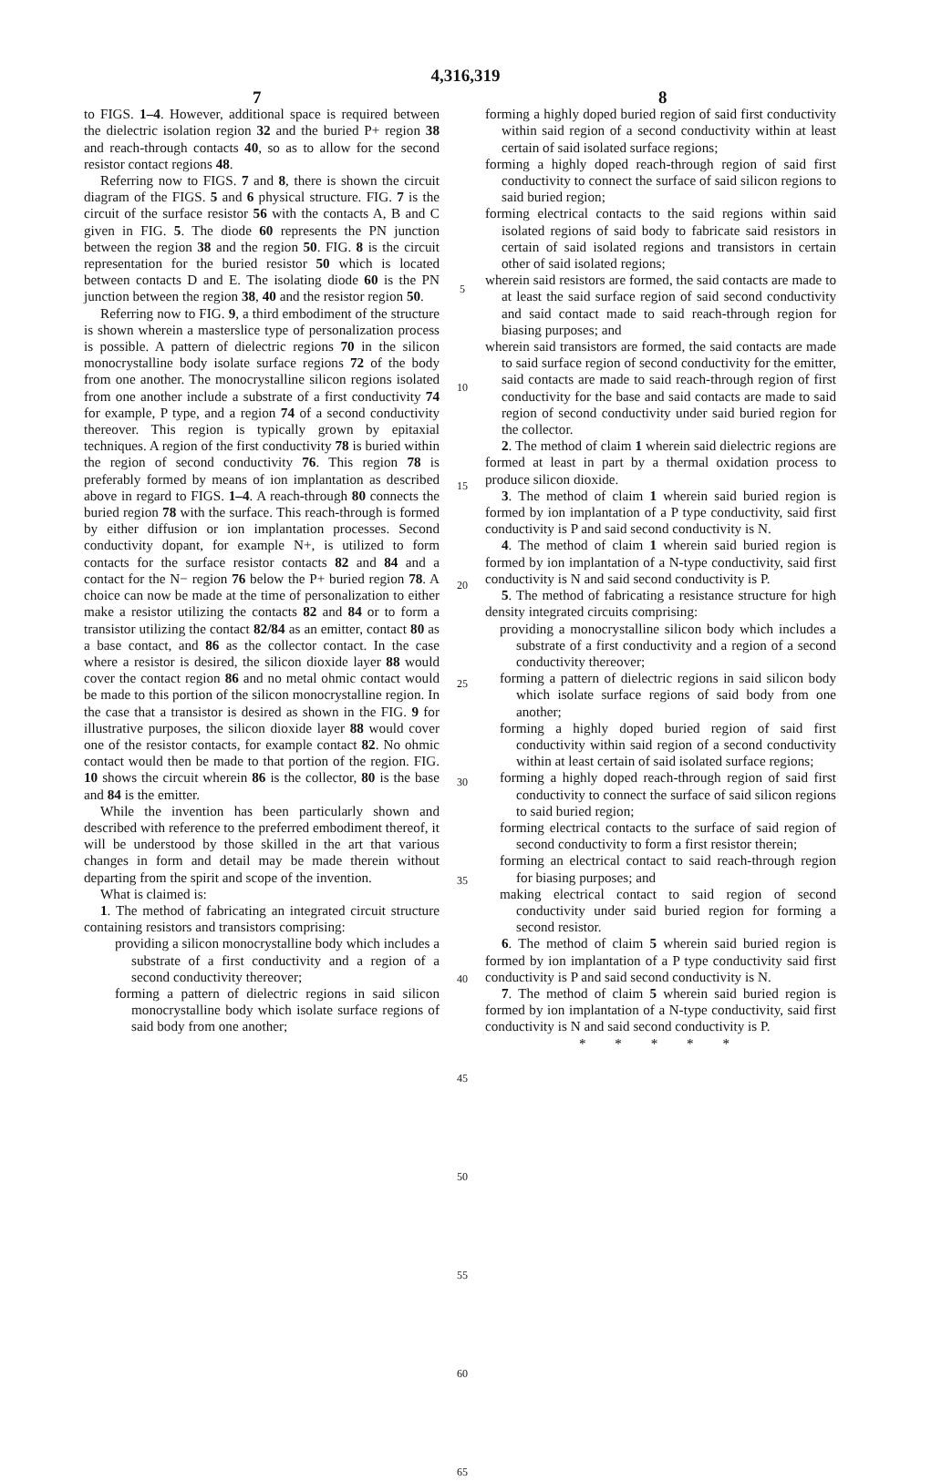4,316,319
7
to FIGS. 1–4. However, additional space is required between the dielectric isolation region 32 and the buried P+ region 38 and reach-through contacts 40, so as to allow for the second resistor contact regions 48.
Referring now to FIGS. 7 and 8, there is shown the circuit diagram of the FIGS. 5 and 6 physical structure. FIG. 7 is the circuit of the surface resistor 56 with the contacts A, B and C given in FIG. 5. The diode 60 represents the PN junction between the region 38 and the region 50. FIG. 8 is the circuit representation for the buried resistor 50 which is located between contacts D and E. The isolating diode 60 is the PN junction between the region 38, 40 and the resistor region 50.
Referring now to FIG. 9, a third embodiment of the structure is shown wherein a masterslice type of personalization process is possible. A pattern of dielectric regions 70 in the silicon monocrystalline body isolate surface regions 72 of the body from one another. The monocrystalline silicon regions isolated from one another include a substrate of a first conductivity 74 for example, P type, and a region 74 of a second conductivity thereover. This region is typically grown by epitaxial techniques. A region of the first conductivity 78 is buried within the region of second conductivity 76. This region 78 is preferably formed by means of ion implantation as described above in regard to FIGS. 1–4. A reach-through 80 connects the buried region 78 with the surface. This reach-through is formed by either diffusion or ion implantation processes. Second conductivity dopant, for example N+, is utilized to form contacts for the surface resistor contacts 82 and 84 and a contact for the N− region 76 below the P+ buried region 78. A choice can now be made at the time of personalization to either make a resistor utilizing the contacts 82 and 84 or to form a transistor utilizing the contact 82/84 as an emitter, contact 80 as a base contact, and 86 as the collector contact. In the case where a resistor is desired, the silicon dioxide layer 88 would cover the contact region 86 and no metal ohmic contact would be made to this portion of the silicon monocrystalline region. In the case that a transistor is desired as shown in the FIG. 9 for illustrative purposes, the silicon dioxide layer 88 would cover one of the resistor contacts, for example contact 82. No ohmic contact would then be made to that portion of the region. FIG. 10 shows the circuit wherein 86 is the collector, 80 is the base and 84 is the emitter.
While the invention has been particularly shown and described with reference to the preferred embodiment thereof, it will be understood by those skilled in the art that various changes in form and detail may be made therein without departing from the spirit and scope of the invention.
What is claimed is:
1. The method of fabricating an integrated circuit structure containing resistors and transistors comprising:
providing a silicon monocrystalline body which includes a substrate of a first conductivity and a region of a second conductivity thereover;
forming a pattern of dielectric regions in said silicon monocrystalline body which isolate surface regions of said body from one another;
5
10
15
20
25
30
35
40
45
50
55
60
65
8
forming a highly doped buried region of said first conductivity within said region of a second conductivity within at least certain of said isolated surface regions;
forming a highly doped reach-through region of said first conductivity to connect the surface of said silicon regions to said buried region;
forming electrical contacts to the said regions within said isolated regions of said body to fabricate said resistors in certain of said isolated regions and transistors in certain other of said isolated regions;
wherein said resistors are formed, the said contacts are made to at least the said surface region of said second conductivity and said contact made to said reach-through region for biasing purposes; and
wherein said transistors are formed, the said contacts are made to said surface region of second conductivity for the emitter, said contacts are made to said reach-through region of first conductivity for the base and said contacts are made to said region of second conductivity under said buried region for the collector.
2. The method of claim 1 wherein said dielectric regions are formed at least in part by a thermal oxidation process to produce silicon dioxide.
3. The method of claim 1 wherein said buried region is formed by ion implantation of a P type conductivity, said first conductivity is P and said second conductivity is N.
4. The method of claim 1 wherein said buried region is formed by ion implantation of a N-type conductivity, said first conductivity is N and said second conductivity is P.
5. The method of fabricating a resistance structure for high density integrated circuits comprising:
providing a monocrystalline silicon body which includes a substrate of a first conductivity and a region of a second conductivity thereover;
forming a pattern of dielectric regions in said silicon body which isolate surface regions of said body from one another;
forming a highly doped buried region of said first conductivity within said region of a second conductivity within at least certain of said isolated surface regions;
forming a highly doped reach-through region of said first conductivity to connect the surface of said silicon regions to said buried region;
forming electrical contacts to the surface of said region of second conductivity to form a first resistor therein;
forming an electrical contact to said reach-through region for biasing purposes; and
making electrical contact to said region of second conductivity under said buried region for forming a second resistor.
6. The method of claim 5 wherein said buried region is formed by ion implantation of a P type conductivity said first conductivity is P and said second conductivity is N.
7. The method of claim 5 wherein said buried region is formed by ion implantation of a N-type conductivity, said first conductivity is N and said second conductivity is P.
* * * * *